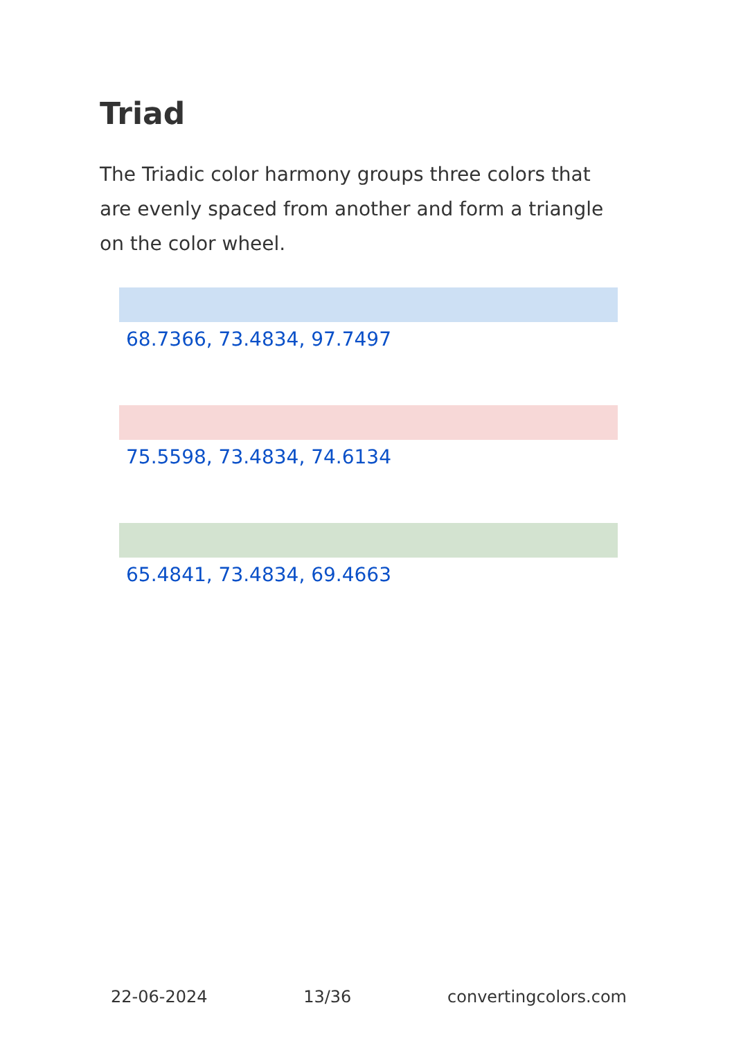Triad
The Triadic color harmony groups three colors that are evenly spaced from another and form a triangle on the color wheel.
68.7366, 73.4834, 97.7497
75.5598, 73.4834, 74.6134
65.4841, 73.4834, 69.4663
22-06-2024 13/36 convertingcolors.com